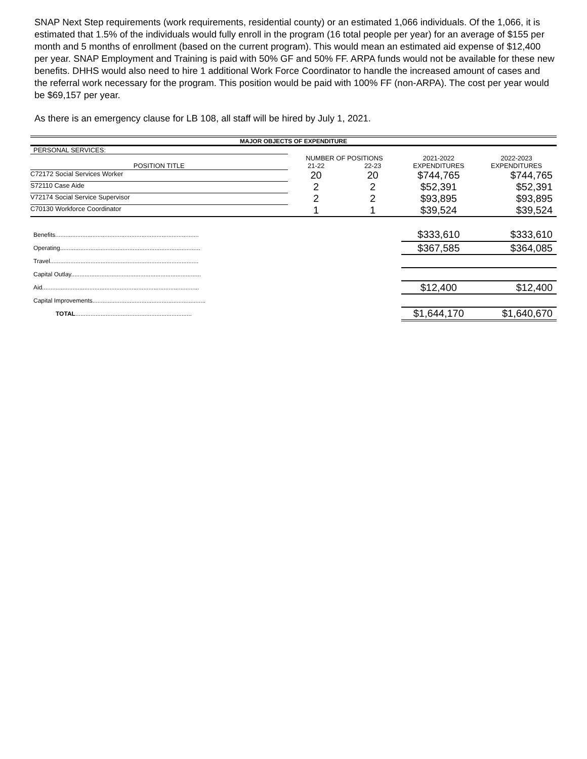SNAP Next Step requirements (work requirements, residential county) or an estimated 1,066 individuals. Of the 1,066, it is estimated that 1.5% of the individuals would fully enroll in the program (16 total people per year) for an average of $155 per month and 5 months of enrollment (based on the current program). This would mean an estimated aid expense of $12,400 per year. SNAP Employment and Training is paid with 50% GF and 50% FF. ARPA funds would not be available for these new benefits. DHHS would also need to hire 1 additional Work Force Coordinator to handle the increased amount of cases and the referral work necessary for the program. This position would be paid with 100% FF (non-ARPA). The cost per year would be $69,157 per year.
As there is an emergency clause for LB 108, all staff will be hired by July 1, 2021.
| MAJOR OBJECTS OF EXPENDITURE | | | | | | |
| PERSONAL SERVICES: | | | | | | |
| | NUMBER OF POSITIONS | | | 2021-2022 | | 2022-2023 |
| POSITION TITLE | 21-22 | 22-23 | | EXPENDITURES | | EXPENDITURES |
| C72172 Social Services Worker | 20 | 20 | | $744,765 | | $744,765 |
| S72110 Case Aide | 2 | 2 | | $52,391 | | $52,391 |
| V72174 Social Service Supervisor | 2 | 2 | | $93,895 | | $93,895 |
| C70130 Workforce Coordinator | 1 | 1 | | $39,524 | | $39,524 |
| Benefits..................................................................................... | | | | $333,610 | | $333,610 |
| Operating................................................................................... | | | | $367,585 | | $364,085 |
| Travel........................................................................................ | | | | | | |
| Capital Outlay............................................................................. | | | | | | |
| Aid............................................................................................. | | | | $12,400 | | $12,400 |
| Capital Improvements................................................................... | | | | | | |
| TOTAL ..................................................................... | | | | $1,644,170 | | $1,640,670 |